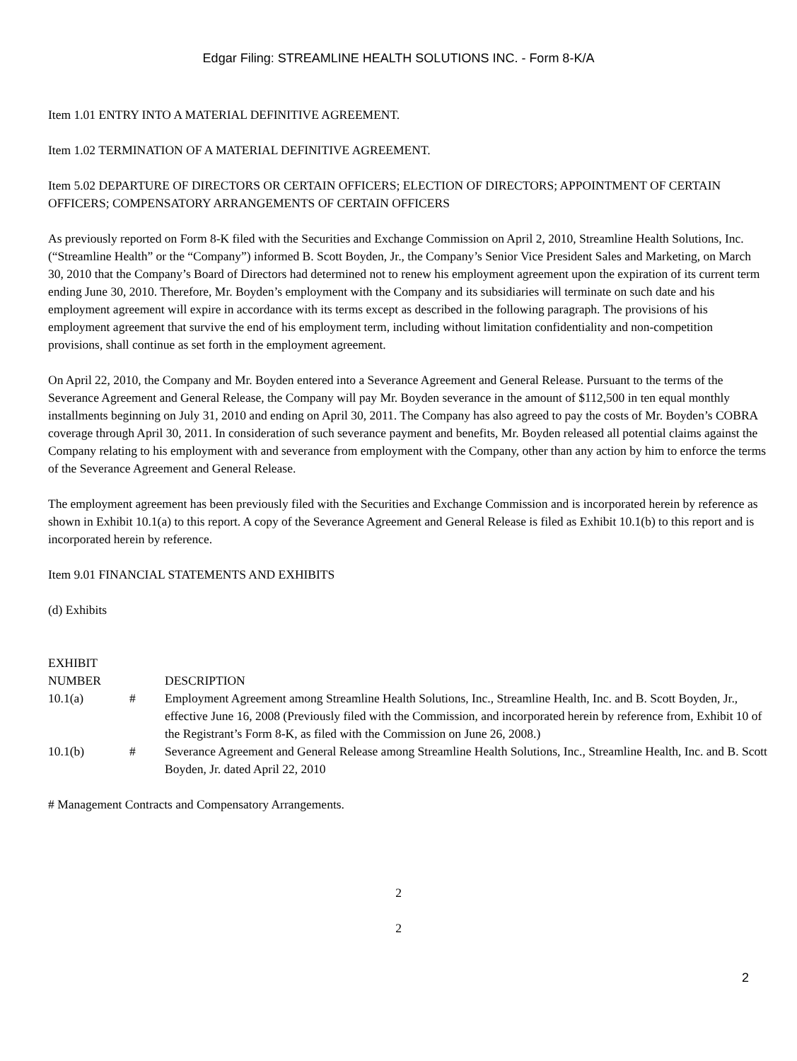Edgar Filing: STREAMLINE HEALTH SOLUTIONS INC. - Form 8-K/A
Item 1.01 ENTRY INTO A MATERIAL DEFINITIVE AGREEMENT.
Item 1.02 TERMINATION OF A MATERIAL DEFINITIVE AGREEMENT.
Item 5.02 DEPARTURE OF DIRECTORS OR CERTAIN OFFICERS; ELECTION OF DIRECTORS; APPOINTMENT OF CERTAIN OFFICERS; COMPENSATORY ARRANGEMENTS OF CERTAIN OFFICERS
As previously reported on Form 8-K filed with the Securities and Exchange Commission on April 2, 2010, Streamline Health Solutions, Inc. (“Streamline Health” or the “Company”) informed B. Scott Boyden, Jr., the Company’s Senior Vice President Sales and Marketing, on March 30, 2010 that the Company’s Board of Directors had determined not to renew his employment agreement upon the expiration of its current term ending June 30, 2010. Therefore, Mr. Boyden’s employment with the Company and its subsidiaries will terminate on such date and his employment agreement will expire in accordance with its terms except as described in the following paragraph. The provisions of his employment agreement that survive the end of his employment term, including without limitation confidentiality and non-competition provisions, shall continue as set forth in the employment agreement.
On April 22, 2010, the Company and Mr. Boyden entered into a Severance Agreement and General Release. Pursuant to the terms of the Severance Agreement and General Release, the Company will pay Mr. Boyden severance in the amount of $112,500 in ten equal monthly installments beginning on July 31, 2010 and ending on April 30, 2011. The Company has also agreed to pay the costs of Mr. Boyden’s COBRA coverage through April 30, 2011. In consideration of such severance payment and benefits, Mr. Boyden released all potential claims against the Company relating to his employment with and severance from employment with the Company, other than any action by him to enforce the terms of the Severance Agreement and General Release.
The employment agreement has been previously filed with the Securities and Exchange Commission and is incorporated herein by reference as shown in Exhibit 10.1(a) to this report. A copy of the Severance Agreement and General Release is filed as Exhibit 10.1(b) to this report and is incorporated herein by reference.
Item 9.01 FINANCIAL STATEMENTS AND EXHIBITS
(d) Exhibits
| EXHIBIT NUMBER | | DESCRIPTION |
| 10.1(a) | # | Employment Agreement among Streamline Health Solutions, Inc., Streamline Health, Inc. and B. Scott Boyden, Jr., effective June 16, 2008 (Previously filed with the Commission, and incorporated herein by reference from, Exhibit 10 of the Registrant’s Form 8-K, as filed with the Commission on June 26, 2008.) |
| 10.1(b) | # | Severance Agreement and General Release among Streamline Health Solutions, Inc., Streamline Health, Inc. and B. Scott Boyden, Jr. dated April 22, 2010 |
# Management Contracts and Compensatory Arrangements.
2
2
2